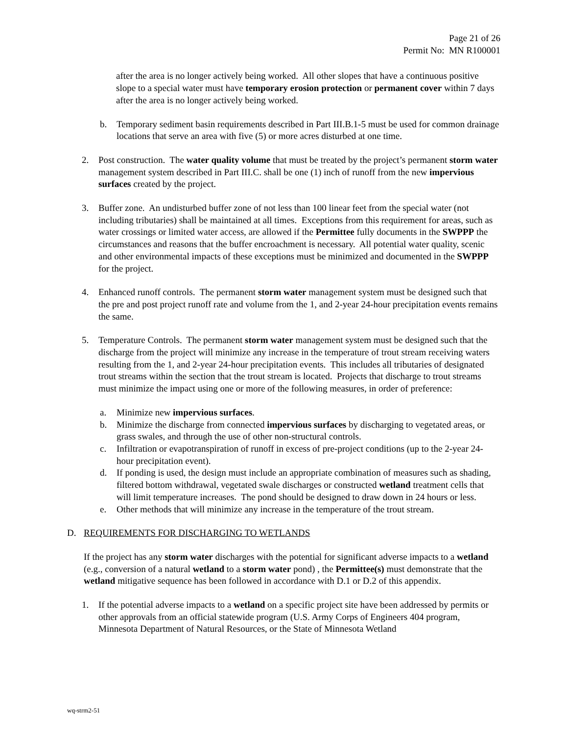Page 21 of 26
Permit No: MN R100001
after the area is no longer actively being worked. All other slopes that have a continuous positive slope to a special water must have temporary erosion protection or permanent cover within 7 days after the area is no longer actively being worked.
b. Temporary sediment basin requirements described in Part III.B.1-5 must be used for common drainage locations that serve an area with five (5) or more acres disturbed at one time.
2. Post construction. The water quality volume that must be treated by the project’s permanent storm water management system described in Part III.C. shall be one (1) inch of runoff from the new impervious surfaces created by the project.
3. Buffer zone. An undisturbed buffer zone of not less than 100 linear feet from the special water (not including tributaries) shall be maintained at all times. Exceptions from this requirement for areas, such as water crossings or limited water access, are allowed if the Permittee fully documents in the SWPPP the circumstances and reasons that the buffer encroachment is necessary. All potential water quality, scenic and other environmental impacts of these exceptions must be minimized and documented in the SWPPP for the project.
4. Enhanced runoff controls. The permanent storm water management system must be designed such that the pre and post project runoff rate and volume from the 1, and 2-year 24-hour precipitation events remains the same.
5. Temperature Controls. The permanent storm water management system must be designed such that the discharge from the project will minimize any increase in the temperature of trout stream receiving waters resulting from the 1, and 2-year 24-hour precipitation events. This includes all tributaries of designated trout streams within the section that the trout stream is located. Projects that discharge to trout streams must minimize the impact using one or more of the following measures, in order of preference:
a. Minimize new impervious surfaces.
b. Minimize the discharge from connected impervious surfaces by discharging to vegetated areas, or grass swales, and through the use of other non-structural controls.
c. Infiltration or evapotranspiration of runoff in excess of pre-project conditions (up to the 2-year 24-hour precipitation event).
d. If ponding is used, the design must include an appropriate combination of measures such as shading, filtered bottom withdrawal, vegetated swale discharges or constructed wetland treatment cells that will limit temperature increases. The pond should be designed to draw down in 24 hours or less.
e. Other methods that will minimize any increase in the temperature of the trout stream.
D. REQUIREMENTS FOR DISCHARGING TO WETLANDS
If the project has any storm water discharges with the potential for significant adverse impacts to a wetland (e.g., conversion of a natural wetland to a storm water pond) , the Permittee(s) must demonstrate that the wetland mitigative sequence has been followed in accordance with D.1 or D.2 of this appendix.
1. If the potential adverse impacts to a wetland on a specific project site have been addressed by permits or other approvals from an official statewide program (U.S. Army Corps of Engineers 404 program, Minnesota Department of Natural Resources, or the State of Minnesota Wetland
wq-strm2-51